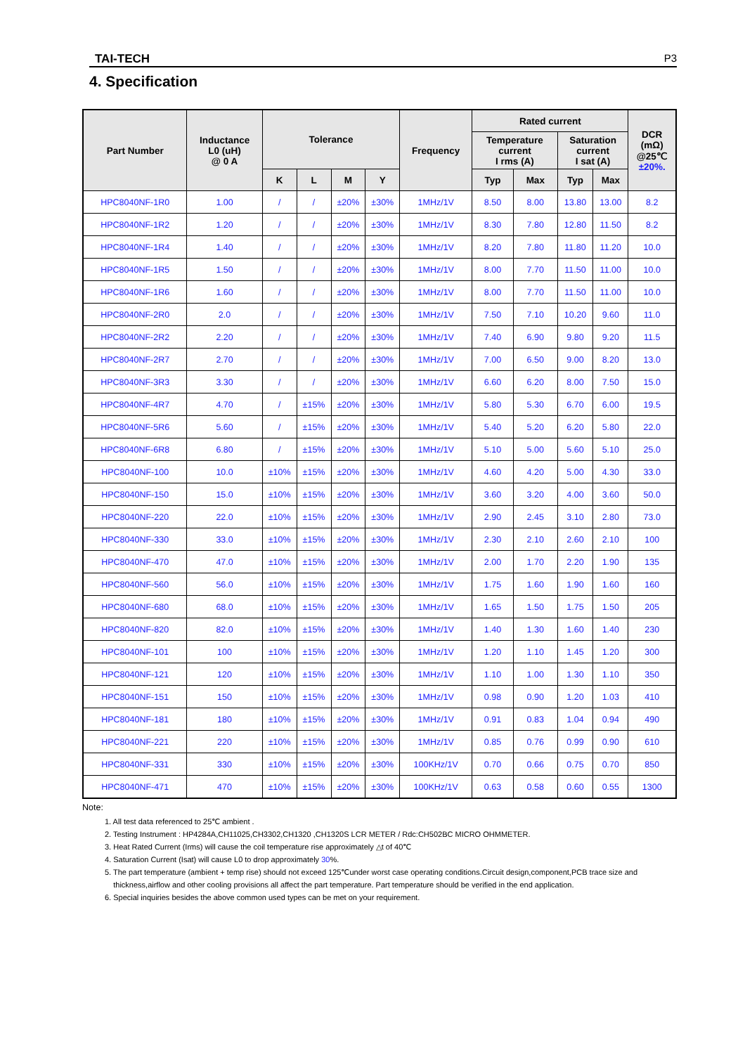TAI-TECH P3
4. Specification
| Part Number | Inductance L0 (uH) @ 0 A | Tolerance | | | | Frequency | Rated current | | | | DCR (mΩ) @25℃ ±20%. |
| --- | --- | --- | --- | --- | --- | --- | --- | --- | --- | --- | --- |
| | | | | | | | Temperature current I rms (A) | | Saturation current I sat (A) | | |
| | | K | L | M | Y | | Typ | Max | Typ | Max | |
| HPC8040NF-1R0 | 1.00 | / | / | ±20% | ±30% | 1MHz/1V | 8.50 | 8.00 | 13.80 | 13.00 | 8.2 |
| HPC8040NF-1R2 | 1.20 | / | / | ±20% | ±30% | 1MHz/1V | 8.30 | 7.80 | 12.80 | 11.50 | 8.2 |
| HPC8040NF-1R4 | 1.40 | / | / | ±20% | ±30% | 1MHz/1V | 8.20 | 7.80 | 11.80 | 11.20 | 10.0 |
| HPC8040NF-1R5 | 1.50 | / | / | ±20% | ±30% | 1MHz/1V | 8.00 | 7.70 | 11.50 | 11.00 | 10.0 |
| HPC8040NF-1R6 | 1.60 | / | / | ±20% | ±30% | 1MHz/1V | 8.00 | 7.70 | 11.50 | 11.00 | 10.0 |
| HPC8040NF-2R0 | 2.0 | / | / | ±20% | ±30% | 1MHz/1V | 7.50 | 7.10 | 10.20 | 9.60 | 11.0 |
| HPC8040NF-2R2 | 2.20 | / | / | ±20% | ±30% | 1MHz/1V | 7.40 | 6.90 | 9.80 | 9.20 | 11.5 |
| HPC8040NF-2R7 | 2.70 | / | / | ±20% | ±30% | 1MHz/1V | 7.00 | 6.50 | 9.00 | 8.20 | 13.0 |
| HPC8040NF-3R3 | 3.30 | / | / | ±20% | ±30% | 1MHz/1V | 6.60 | 6.20 | 8.00 | 7.50 | 15.0 |
| HPC8040NF-4R7 | 4.70 | / | ±15% | ±20% | ±30% | 1MHz/1V | 5.80 | 5.30 | 6.70 | 6.00 | 19.5 |
| HPC8040NF-5R6 | 5.60 | / | ±15% | ±20% | ±30% | 1MHz/1V | 5.40 | 5.20 | 6.20 | 5.80 | 22.0 |
| HPC8040NF-6R8 | 6.80 | / | ±15% | ±20% | ±30% | 1MHz/1V | 5.10 | 5.00 | 5.60 | 5.10 | 25.0 |
| HPC8040NF-100 | 10.0 | ±10% | ±15% | ±20% | ±30% | 1MHz/1V | 4.60 | 4.20 | 5.00 | 4.30 | 33.0 |
| HPC8040NF-150 | 15.0 | ±10% | ±15% | ±20% | ±30% | 1MHz/1V | 3.60 | 3.20 | 4.00 | 3.60 | 50.0 |
| HPC8040NF-220 | 22.0 | ±10% | ±15% | ±20% | ±30% | 1MHz/1V | 2.90 | 2.45 | 3.10 | 2.80 | 73.0 |
| HPC8040NF-330 | 33.0 | ±10% | ±15% | ±20% | ±30% | 1MHz/1V | 2.30 | 2.10 | 2.60 | 2.10 | 100 |
| HPC8040NF-470 | 47.0 | ±10% | ±15% | ±20% | ±30% | 1MHz/1V | 2.00 | 1.70 | 2.20 | 1.90 | 135 |
| HPC8040NF-560 | 56.0 | ±10% | ±15% | ±20% | ±30% | 1MHz/1V | 1.75 | 1.60 | 1.90 | 1.60 | 160 |
| HPC8040NF-680 | 68.0 | ±10% | ±15% | ±20% | ±30% | 1MHz/1V | 1.65 | 1.50 | 1.75 | 1.50 | 205 |
| HPC8040NF-820 | 82.0 | ±10% | ±15% | ±20% | ±30% | 1MHz/1V | 1.40 | 1.30 | 1.60 | 1.40 | 230 |
| HPC8040NF-101 | 100 | ±10% | ±15% | ±20% | ±30% | 1MHz/1V | 1.20 | 1.10 | 1.45 | 1.20 | 300 |
| HPC8040NF-121 | 120 | ±10% | ±15% | ±20% | ±30% | 1MHz/1V | 1.10 | 1.00 | 1.30 | 1.10 | 350 |
| HPC8040NF-151 | 150 | ±10% | ±15% | ±20% | ±30% | 1MHz/1V | 0.98 | 0.90 | 1.20 | 1.03 | 410 |
| HPC8040NF-181 | 180 | ±10% | ±15% | ±20% | ±30% | 1MHz/1V | 0.91 | 0.83 | 1.04 | 0.94 | 490 |
| HPC8040NF-221 | 220 | ±10% | ±15% | ±20% | ±30% | 1MHz/1V | 0.85 | 0.76 | 0.99 | 0.90 | 610 |
| HPC8040NF-331 | 330 | ±10% | ±15% | ±20% | ±30% | 100KHz/1V | 0.70 | 0.66 | 0.75 | 0.70 | 850 |
| HPC8040NF-471 | 470 | ±10% | ±15% | ±20% | ±30% | 100KHz/1V | 0.63 | 0.58 | 0.60 | 0.55 | 1300 |
Note:
1. All test data referenced to 25℃ ambient .
2. Testing Instrument : HP4284A,CH11025,CH3302,CH1320 ,CH1320S LCR METER / Rdc:CH502BC MICRO OHMMETER.
3. Heat Rated Current (Irms) will cause the coil temperature rise approximately △t of 40℃
4. Saturation Current (Isat) will cause L0 to drop approximately 30%.
5. The part temperature (ambient + temp rise) should not exceed 125℃under worst case operating conditions.Circuit design,component,PCB trace size and
thickness,airflow and other cooling provisions all affect the part temperature. Part temperature should be verified in the end application.
6. Special inquiries besides the above common used types can be met on your requirement.